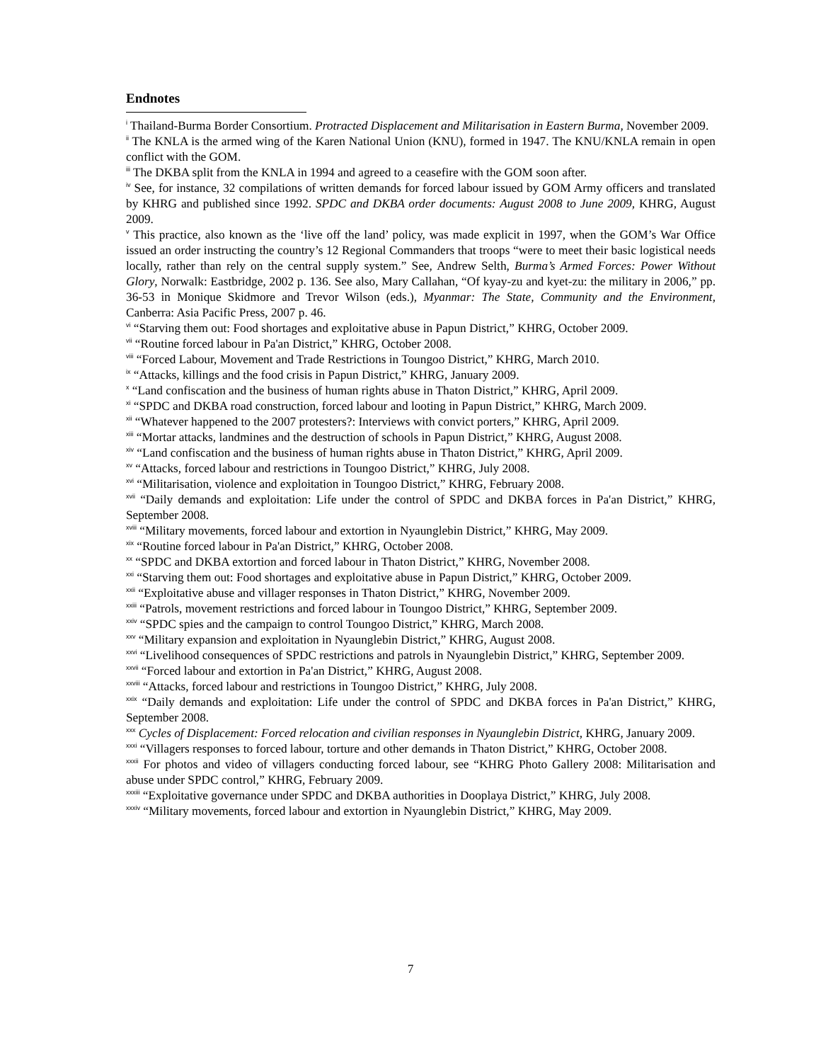Endnotes
<sup>i</sup> Thailand-Burma Border Consortium. Protracted Displacement and Militarisation in Eastern Burma, November 2009.
<sup>ii</sup> The KNLA is the armed wing of the Karen National Union (KNU), formed in 1947. The KNU/KNLA remain in open conflict with the GOM.
<sup>iii</sup> The DKBA split from the KNLA in 1994 and agreed to a ceasefire with the GOM soon after.
<sup>iv</sup> See, for instance, 32 compilations of written demands for forced labour issued by GOM Army officers and translated by KHRG and published since 1992. SPDC and DKBA order documents: August 2008 to June 2009, KHRG, August 2009.
<sup>v</sup> This practice, also known as the ‘live off the land’ policy, was made explicit in 1997, when the GOM’s War Office issued an order instructing the country’s 12 Regional Commanders that troops “were to meet their basic logistical needs locally, rather than rely on the central supply system.” See, Andrew Selth, Burma’s Armed Forces: Power Without Glory, Norwalk: Eastbridge, 2002 p. 136. See also, Mary Callahan, “Of kyay-zu and kyet-zu: the military in 2006,” pp. 36-53 in Monique Skidmore and Trevor Wilson (eds.), Myanmar: The State, Community and the Environment, Canberra: Asia Pacific Press, 2007 p. 46.
<sup>vi</sup> “Starving them out: Food shortages and exploitative abuse in Papun District,” KHRG, October 2009.
<sup>vii</sup> “Routine forced labour in Pa'an District,” KHRG, October 2008.
<sup>viii</sup> “Forced Labour, Movement and Trade Restrictions in Toungoo District,” KHRG, March 2010.
<sup>ix</sup> “Attacks, killings and the food crisis in Papun District,” KHRG, January 2009.
<sup>x</sup> “Land confiscation and the business of human rights abuse in Thaton District,” KHRG, April 2009.
<sup>xi</sup> “SPDC and DKBA road construction, forced labour and looting in Papun District,” KHRG, March 2009.
<sup>xii</sup> “Whatever happened to the 2007 protesters?: Interviews with convict porters,” KHRG, April 2009.
<sup>xiii</sup> “Mortar attacks, landmines and the destruction of schools in Papun District,” KHRG, August 2008.
<sup>xiv</sup> “Land confiscation and the business of human rights abuse in Thaton District,” KHRG, April 2009.
<sup>xv</sup> “Attacks, forced labour and restrictions in Toungoo District,” KHRG, July 2008.
<sup>xvi</sup> “Militarisation, violence and exploitation in Toungoo District,” KHRG, February 2008.
<sup>xvii</sup> “Daily demands and exploitation: Life under the control of SPDC and DKBA forces in Pa'an District,” KHRG, September 2008.
<sup>xviii</sup> “Military movements, forced labour and extortion in Nyaunglebin District,” KHRG, May 2009.
<sup>xix</sup> “Routine forced labour in Pa'an District,” KHRG, October 2008.
<sup>xx</sup> “SPDC and DKBA extortion and forced labour in Thaton District,” KHRG, November 2008.
<sup>xxi</sup> “Starving them out: Food shortages and exploitative abuse in Papun District,” KHRG, October 2009.
<sup>xxii</sup> “Exploitative abuse and villager responses in Thaton District,” KHRG, November 2009.
<sup>xxiii</sup> “Patrols, movement restrictions and forced labour in Toungoo District,” KHRG, September 2009.
<sup>xxiv</sup> “SPDC spies and the campaign to control Toungoo District,” KHRG, March 2008.
<sup>xxv</sup> “Military expansion and exploitation in Nyaunglebin District,” KHRG, August 2008.
<sup>xxvi</sup> “Livelihood consequences of SPDC restrictions and patrols in Nyaunglebin District,” KHRG, September 2009.
<sup>xxvii</sup> “Forced labour and extortion in Pa'an District,” KHRG, August 2008.
<sup>xxviii</sup> “Attacks, forced labour and restrictions in Toungoo District,” KHRG, July 2008.
<sup>xxix</sup> “Daily demands and exploitation: Life under the control of SPDC and DKBA forces in Pa'an District,” KHRG, September 2008.
<sup>xxx</sup> Cycles of Displacement: Forced relocation and civilian responses in Nyaunglebin District, KHRG, January 2009.
<sup>xxxi</sup> “Villagers responses to forced labour, torture and other demands in Thaton District,” KHRG, October 2008.
<sup>xxxii</sup> For photos and video of villagers conducting forced labour, see “KHRG Photo Gallery 2008: Militarisation and abuse under SPDC control,” KHRG, February 2009.
<sup>xxxiii</sup> “Exploitative governance under SPDC and DKBA authorities in Dooplaya District,” KHRG, July 2008.
<sup>xxxiv</sup> “Military movements, forced labour and extortion in Nyaunglebin District,” KHRG, May 2009.
7